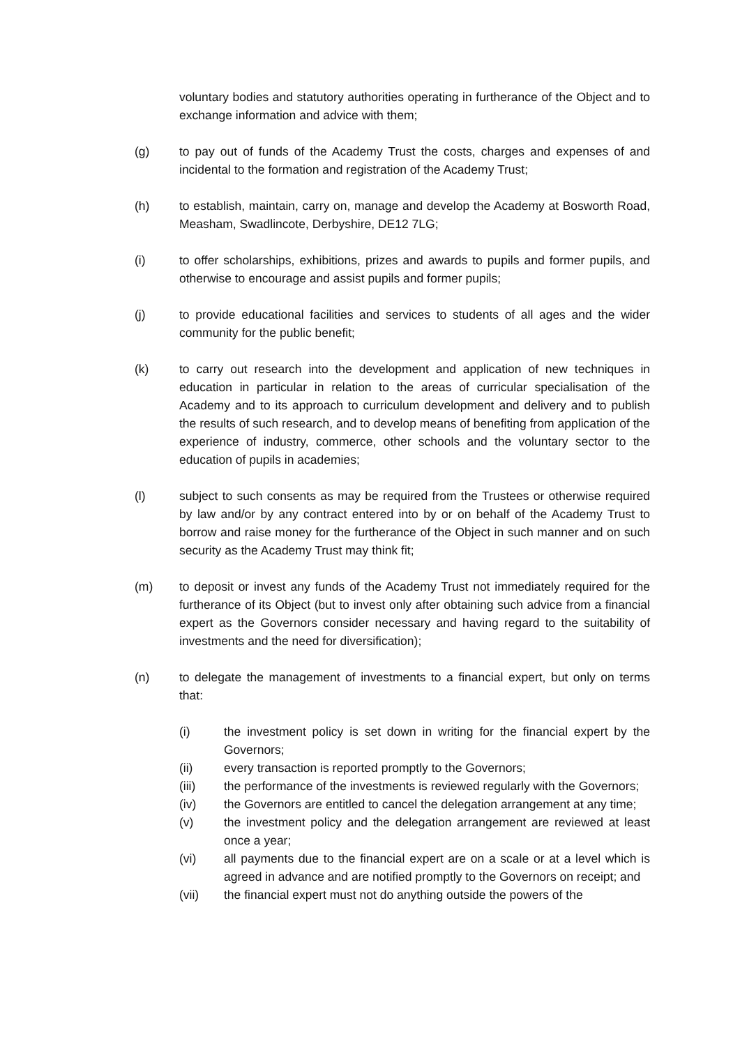voluntary bodies and statutory authorities operating in furtherance of the Object and to exchange information and advice with them;
(g) to pay out of funds of the Academy Trust the costs, charges and expenses of and incidental to the formation and registration of the Academy Trust;
(h) to establish, maintain, carry on, manage and develop the Academy at Bosworth Road, Measham, Swadlincote, Derbyshire, DE12 7LG;
(i) to offer scholarships, exhibitions, prizes and awards to pupils and former pupils, and otherwise to encourage and assist pupils and former pupils;
(j) to provide educational facilities and services to students of all ages and the wider community for the public benefit;
(k) to carry out research into the development and application of new techniques in education in particular in relation to the areas of curricular specialisation of the Academy and to its approach to curriculum development and delivery and to publish the results of such research, and to develop means of benefiting from application of the experience of industry, commerce, other schools and the voluntary sector to the education of pupils in academies;
(l) subject to such consents as may be required from the Trustees or otherwise required by law and/or by any contract entered into by or on behalf of the Academy Trust to borrow and raise money for the furtherance of the Object in such manner and on such security as the Academy Trust may think fit;
(m) to deposit or invest any funds of the Academy Trust not immediately required for the furtherance of its Object (but to invest only after obtaining such advice from a financial expert as the Governors consider necessary and having regard to the suitability of investments and the need for diversification);
(n) to delegate the management of investments to a financial expert, but only on terms that:
(i) the investment policy is set down in writing for the financial expert by the Governors;
(ii) every transaction is reported promptly to the Governors;
(iii) the performance of the investments is reviewed regularly with the Governors;
(iv) the Governors are entitled to cancel the delegation arrangement at any time;
(v) the investment policy and the delegation arrangement are reviewed at least once a year;
(vi) all payments due to the financial expert are on a scale or at a level which is agreed in advance and are notified promptly to the Governors on receipt; and
(vii) the financial expert must not do anything outside the powers of the